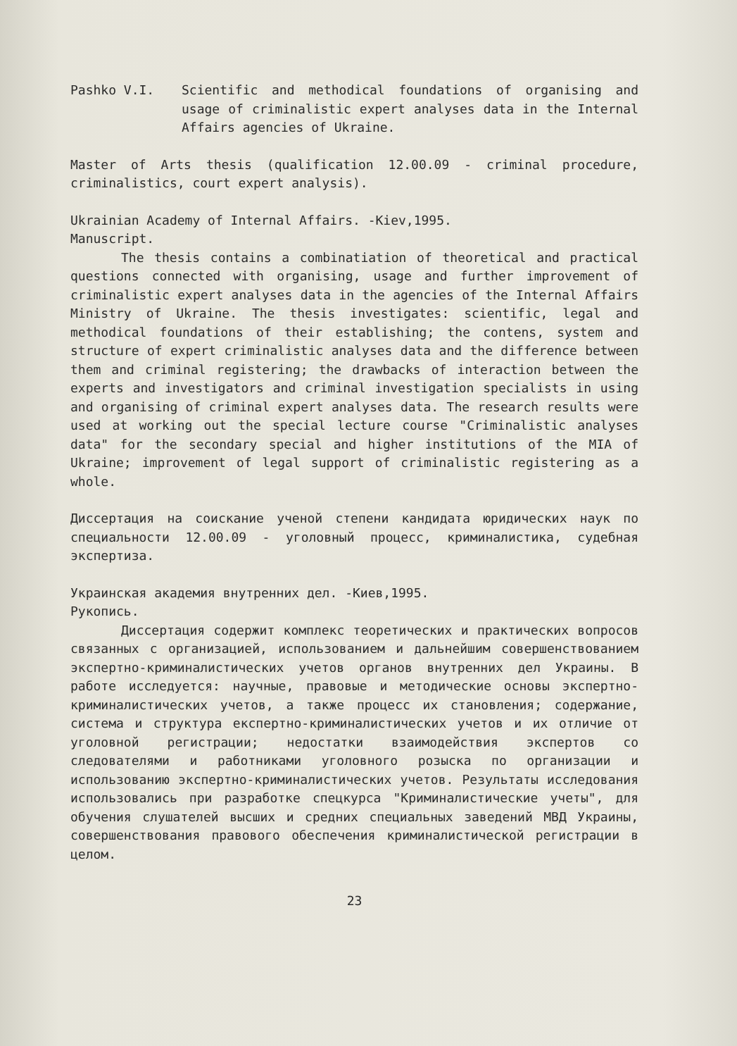Pashko V.I. Scientific and methodical foundations of organising and usage of criminalistic expert analyses data in the Internal Affairs agencies of Ukraine.
Master of Arts thesis (qualification 12.00.09 - criminal procedure, criminalistics, court expert analysis).
Ukrainian Academy of Internal Affairs. -Kiev,1995.
Manuscript.
The thesis contains a combinatiation of theoretical and practical questions connected with organising, usage and further improvement of criminalistic expert analyses data in the agencies of the Internal Affairs Ministry of Ukraine. The thesis investigates: scientific, legal and methodical foundations of their establishing; the contens, system and structure of expert criminalistic analyses data and the difference between them and criminal registering; the drawbacks of interaction between the experts and investigators and criminal investigation specialists in using and organising of criminal expert analyses data. The research results were used at working out the special lecture course "Criminalistic analyses data" for the secondary special and higher institutions of the MIA of Ukraine; improvement of legal support of criminalistic registering as a whole.
Диссертация на соискание ученой степени кандидата юридических наук по специальности 12.00.09 - уголовный процесс, криминалистика, судебная экспертиза.
Украинская академия внутренних дел. -Киев,1995.
Рукопись.
Диссертация содержит комплекс теоретических и практических вопросов связанных с организацией, использованием и дальнейшим совершенствованием экспертно-криминалистических учетов органов внутренних дел Украины. В работе исследуется: научные, правовые и методические основы экспертно-криминалистических учетов, а также процесс их становления; содержание, система и структура експертно-криминалистических учетов и их отличие от уголовной регистрации; недостатки взаимодействия экспертов со следователями и работниками уголовного розыска по организации и использованию экспертно-криминалистических учетов. Результаты исследования использовались при разработке спецкурса "Криминалистические учеты", для обучения слушателей высших и средних специальных заведений МВД Украины, совершенствования правового обеспечения криминалистической регистрации в целом.
23